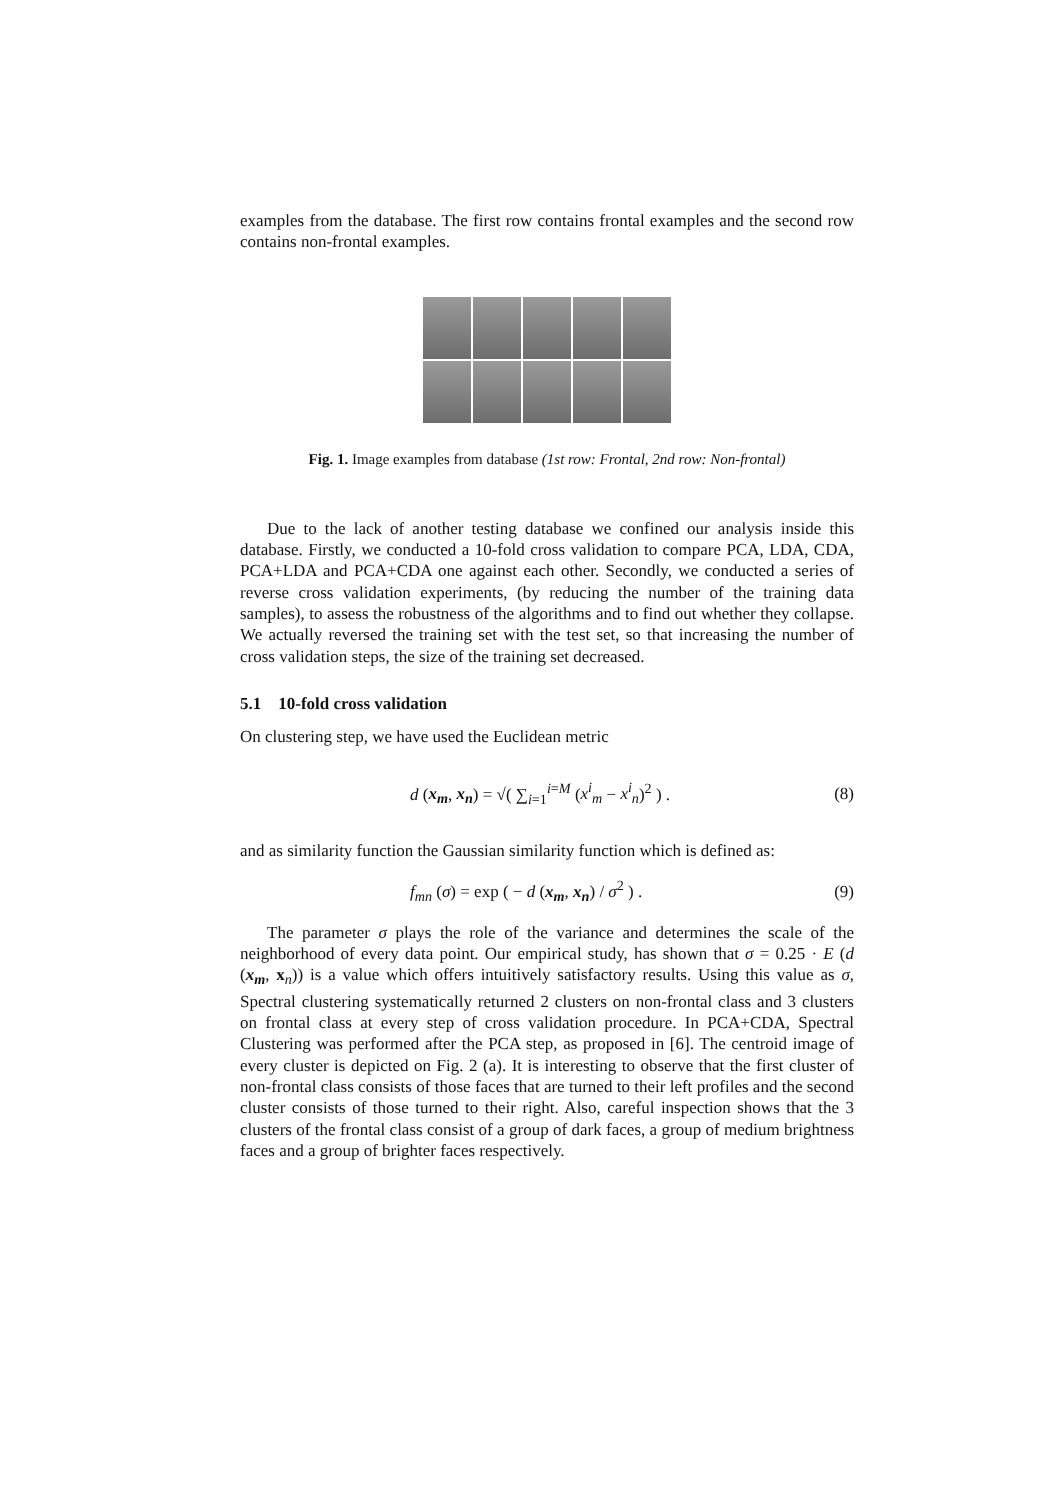examples from the database. The first row contains frontal examples and the second row contains non-frontal examples.
Fig. 1. Image examples from database (1st row: Frontal, 2nd row: Non-frontal)
Due to the lack of another testing database we confined our analysis inside this database. Firstly, we conducted a 10-fold cross validation to compare PCA, LDA, CDA, PCA+LDA and PCA+CDA one against each other. Secondly, we conducted a series of reverse cross validation experiments, (by reducing the number of the training data samples), to assess the robustness of the algorithms and to find out whether they collapse. We actually reversed the training set with the test set, so that increasing the number of cross validation steps, the size of the training set decreased.
5.1 10-fold cross validation
On clustering step, we have used the Euclidean metric
d (x<sub>m</sub>, x<sub>n</sub>) = √( ∑<sub>i=1</sub><sup>i=M</sup> (x<sup>i</sup><sub>m</sub> − x<sup>i</sup><sub>n</sub>)<sup>2</sup> ) . (8)
and as similarity function the Gaussian similarity function which is defined as:
f<sub>mn</sub> (σ) = exp ( − d (x<sub>m</sub>, x<sub>n</sub>) / σ<sup>2</sup> ) . (9)
The parameter σ plays the role of the variance and determines the scale of the neighborhood of every data point. Our empirical study, has shown that σ = 0.25 · E (d (x<sub>m</sub>, x<sub>n</sub>)) is a value which offers intuitively satisfactory results. Using this value as σ, Spectral clustering systematically returned 2 clusters on non-frontal class and 3 clusters on frontal class at every step of cross validation procedure. In PCA+CDA, Spectral Clustering was performed after the PCA step, as proposed in [6]. The centroid image of every cluster is depicted on Fig. 2 (a). It is interesting to observe that the first cluster of non-frontal class consists of those faces that are turned to their left profiles and the second cluster consists of those turned to their right. Also, careful inspection shows that the 3 clusters of the frontal class consist of a group of dark faces, a group of medium brightness faces and a group of brighter faces respectively.